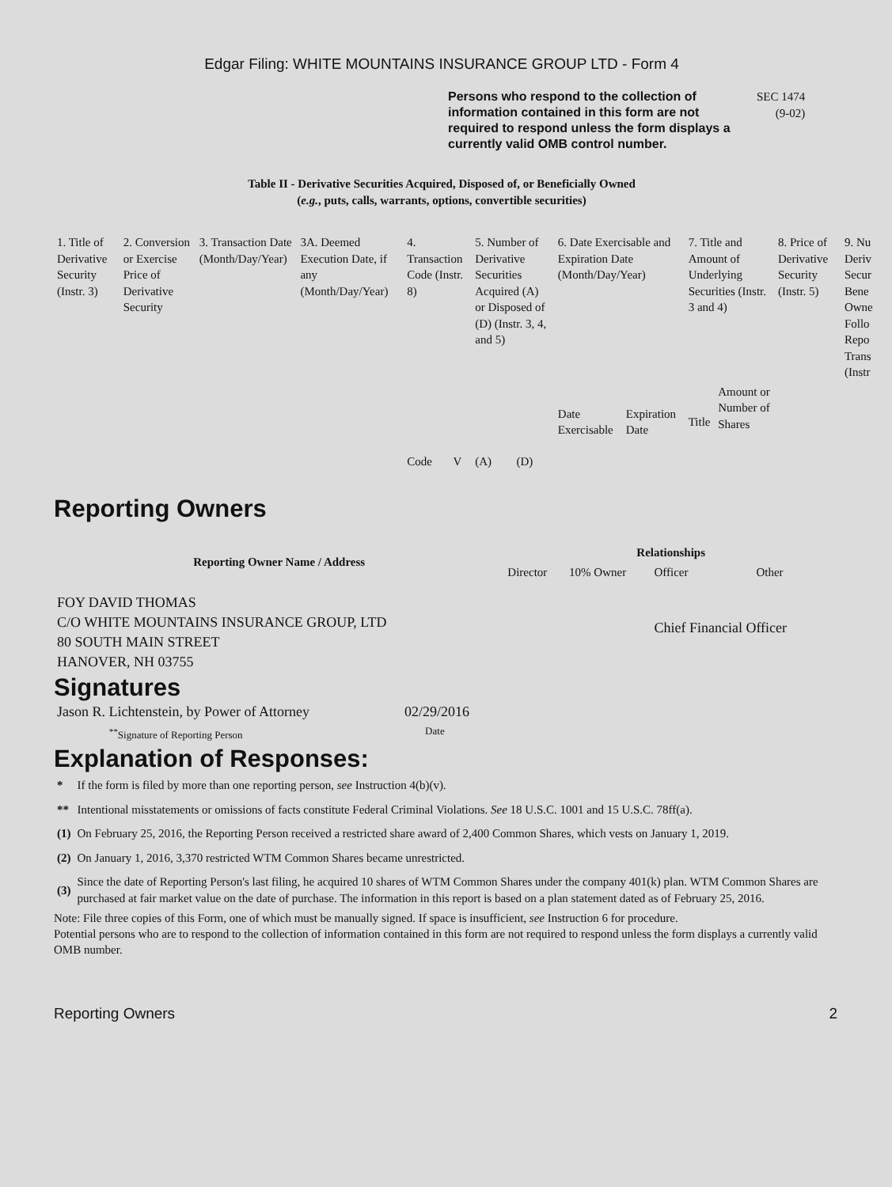Edgar Filing: WHITE MOUNTAINS INSURANCE GROUP LTD - Form 4
Persons who respond to the collection of information contained in this form are not required to respond unless the form displays a currently valid OMB control number.
SEC 1474
(9-02)
Table II - Derivative Securities Acquired, Disposed of, or Beneficially Owned
(e.g., puts, calls, warrants, options, convertible securities)
| 1. Title of Derivative Security (Instr. 3) | 2. Conversion or Exercise Price of Derivative Security | 3. Transaction Date (Month/Day/Year) | 3A. Deemed Execution Date, if any (Month/Day/Year) | 4. Transaction Code (Instr. 8) | | 5. Number of Derivative Securities Acquired (A) or Disposed of (D) (Instr. 3, 4, and 5) | | 6. Date Exercisable and Expiration Date (Month/Day/Year) | | 7. Title and Amount of Underlying Securities (Instr. 3 and 4) | | 8. Price of Derivative Security (Instr. 5) | 9. Nu Deriv Secur Bene Owne Follo Repo Trans (Instr |
| | | | | Code | V | (A) | (D) | Date Exercisable | Expiration Date | Title | Amount or Number of Shares | | |
Reporting Owners
| Reporting Owner Name / Address | Relationships | | | |
| | Director | 10% Owner | Officer | Other |
| FOY DAVID THOMAS C/O WHITE MOUNTAINS INSURANCE GROUP, LTD 80 SOUTH MAIN STREET HANOVER, NH 03755 | | | Chief Financial Officer | |
Signatures
| Jason R. Lichtenstein, by Power of Attorney | 02/29/2016 |
| <sup>**</sup> Signature of Reporting Person | Date |
Explanation of Responses:
| * | If the form is filed by more than one reporting person, see Instruction 4(b)(v). |
| ** | Intentional misstatements or omissions of facts constitute Federal Criminal Violations. See 18 U.S.C. 1001 and 15 U.S.C. 78ff(a). |
| (1) | On February 25, 2016, the Reporting Person received a restricted share award of 2,400 Common Shares, which vests on January 1, 2019. |
| (2) | On January 1, 2016, 3,370 restricted WTM Common Shares became unrestricted. |
| (3) | Since the date of Reporting Person's last filing, he acquired 10 shares of WTM Common Shares under the company 401(k) plan. WTM Common Shares are purchased at fair market value on the date of purchase. The information in this report is based on a plan statement dated as of February 25, 2016. |
Note: File three copies of this Form, one of which must be manually signed. If space is insufficient, see Instruction 6 for procedure.
Potential persons who are to respond to the collection of information contained in this form are not required to respond unless the form displays a currently valid OMB number.
Reporting Owners 2